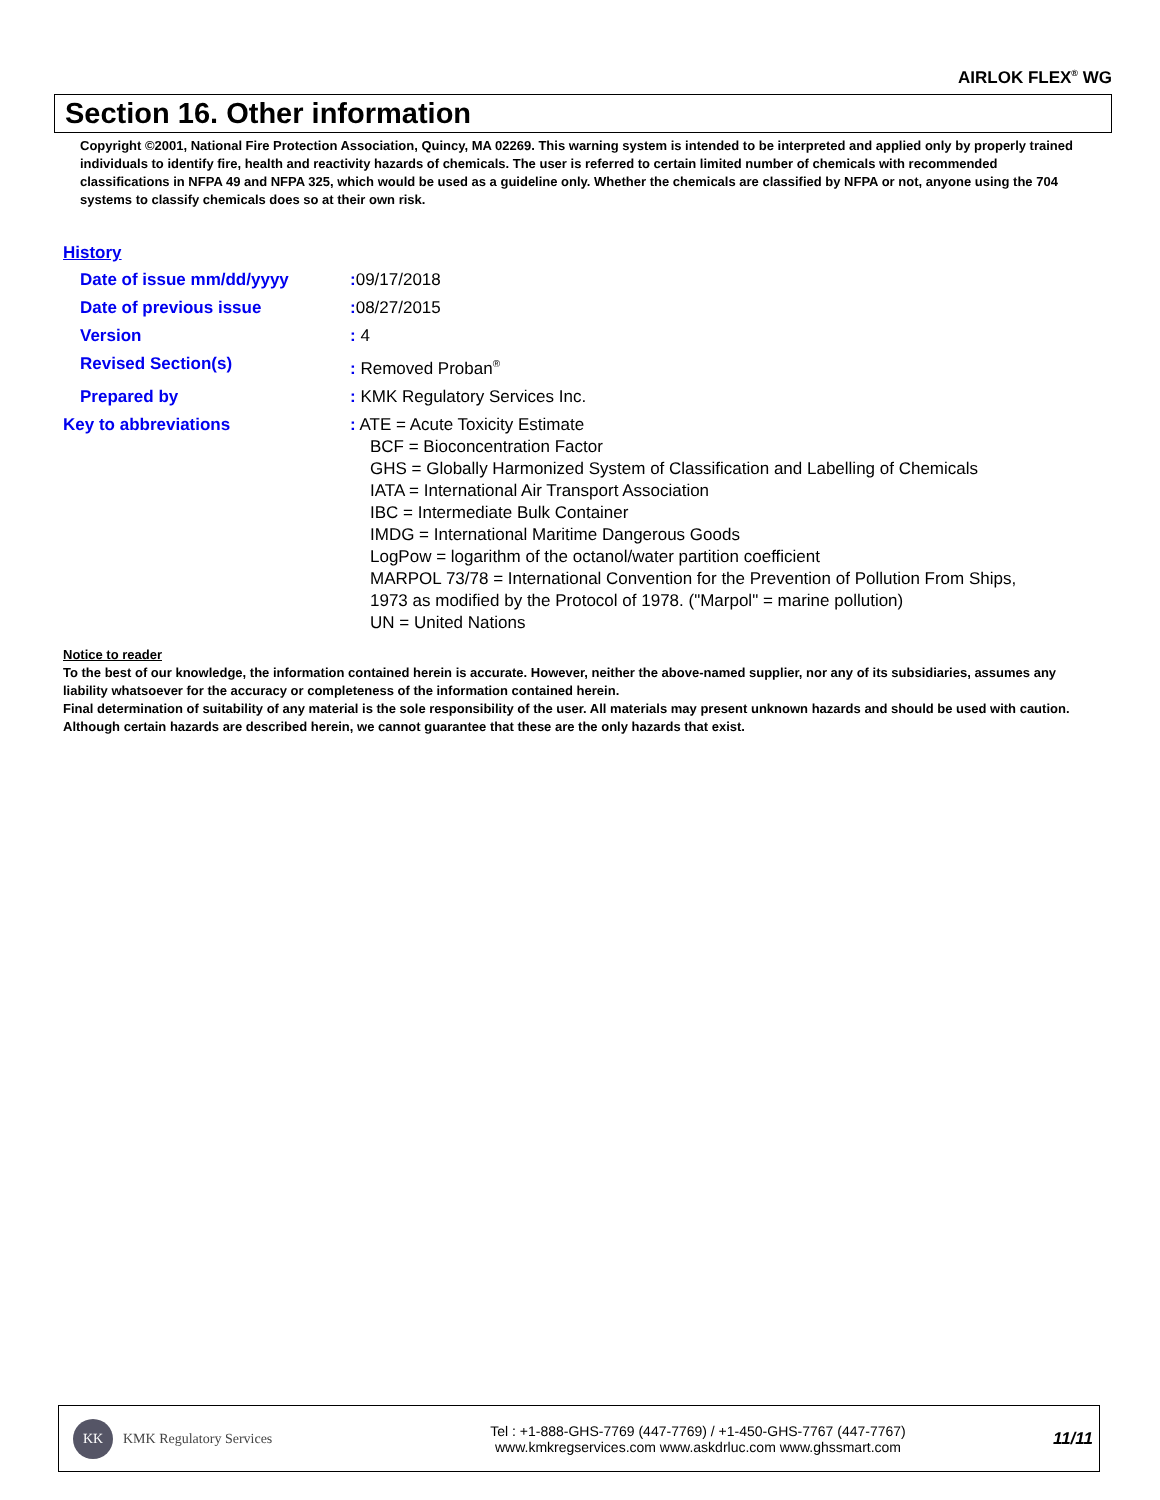AIRLOK FLEX<sup>®</sup> WG
Section 16. Other information
Copyright ©2001, National Fire Protection Association, Quincy, MA 02269. This warning system is intended to be interpreted and applied only by properly trained individuals to identify fire, health and reactivity hazards of chemicals. The user is referred to certain limited number of chemicals with recommended classifications in NFPA 49 and NFPA 325, which would be used as a guideline only. Whether the chemicals are classified by NFPA or not, anyone using the 704 systems to classify chemicals does so at their own risk.
History
Date of issue mm/dd/yyyy : 09/17/2018
Date of previous issue : 08/27/2015
Version : 4
Revised Section(s) : Removed Proban<sup>®</sup>
Prepared by : KMK Regulatory Services Inc.
Key to abbreviations : ATE = Acute Toxicity Estimate
BCF = Bioconcentration Factor
GHS = Globally Harmonized System of Classification and Labelling of Chemicals
IATA = International Air Transport Association
IBC = Intermediate Bulk Container
IMDG = International Maritime Dangerous Goods
LogPow = logarithm of the octanol/water partition coefficient
MARPOL 73/78 = International Convention for the Prevention of Pollution From Ships,
1973 as modified by the Protocol of 1978. ("Marpol" = marine pollution)
UN = United Nations
Notice to reader
To the best of our knowledge, the information contained herein is accurate. However, neither the above-named supplier, nor any of its subsidiaries, assumes any liability whatsoever for the accuracy or completeness of the information contained herein.
Final determination of suitability of any material is the sole responsibility of the user. All materials may present unknown hazards and should be used with caution. Although certain hazards are described herein, we cannot guarantee that these are the only hazards that exist.
KK KMK Regulatory Services
Tel : +1-888-GHS-7769 (447-7769) / +1-450-GHS-7767 (447-7767)
www.kmkregservices.com www.askdrluc.com www.ghssmart.com
11/11